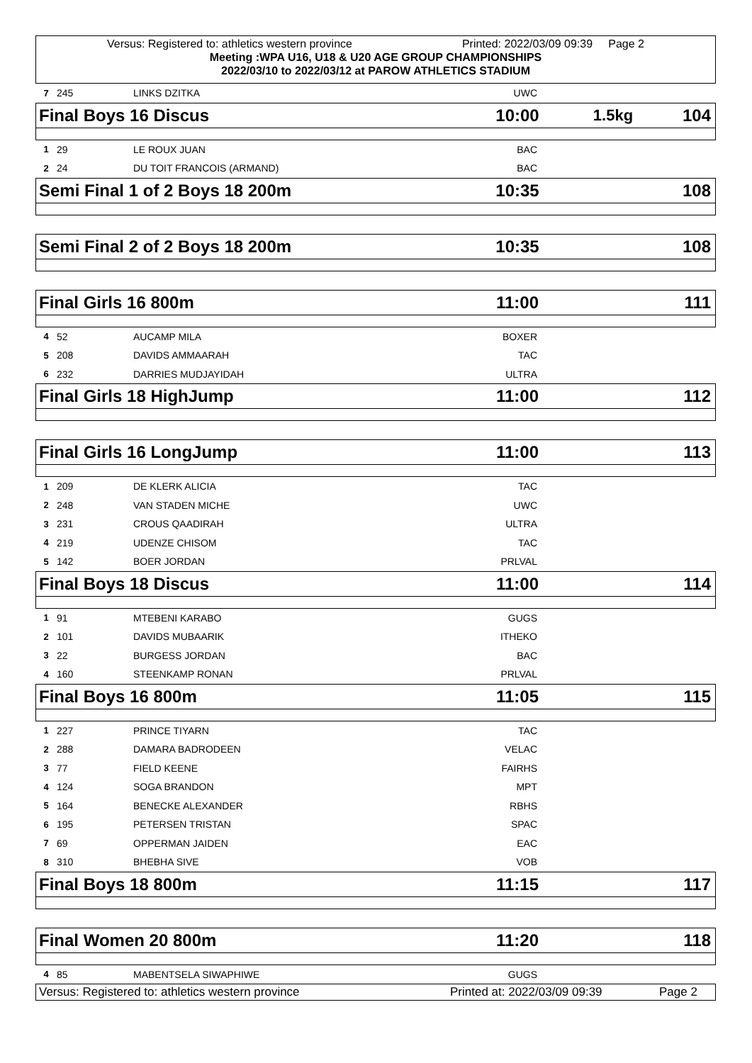Versus: Registered to: athletics western province Printed: 2022/03/09 09:39 Page 2
Meeting :WPA U16, U18 & U20 AGE GROUP CHAMPIONSHIPS
2022/03/10 to 2022/03/12 at PAROW ATHLETICS STADIUM
| 7 | 245 | LINKS DZITKA | UWC | |
Final Boys 16 Discus 10:00 1.5kg 104
| 1 | 29 | LE ROUX JUAN | BAC | |
| 2 | 24 | DU TOIT FRANCOIS (ARMAND) | BAC | |
Semi Final 1 of 2 Boys 18 200m 10:35 108
Semi Final 2 of 2 Boys 18 200m 10:35 108
Final Girls 16 800m 11:00 111
| 4 | 52 | AUCAMP MILA | BOXER | |
| 5 | 208 | DAVIDS AMMAARAH | TAC | |
| 6 | 232 | DARRIES MUDJAYIDAH | ULTRA | |
Final Girls 18 HighJump 11:00 112
Final Girls 16 LongJump 11:00 113
| 1 | 209 | DE KLERK ALICIA | TAC | |
| 2 | 248 | VAN STADEN MICHE | UWC | |
| 3 | 231 | CROUS QAADIRAH | ULTRA | |
| 4 | 219 | UDENZE CHISOM | TAC | |
| 5 | 142 | BOER JORDAN | PRLVAL | |
Final Boys 18 Discus 11:00 114
| 1 | 91 | MTEBENI KARABO | GUGS | |
| 2 | 101 | DAVIDS MUBAARIK | ITHEKO | |
| 3 | 22 | BURGESS JORDAN | BAC | |
| 4 | 160 | STEENKAMP RONAN | PRLVAL | |
Final Boys 16 800m 11:05 115
| 1 | 227 | PRINCE TIYARN | TAC | |
| 2 | 288 | DAMARA BADRODEEN | VELAC | |
| 3 | 77 | FIELD KEENE | FAIRHS | |
| 4 | 124 | SOGA BRANDON | MPT | |
| 5 | 164 | BENECKE ALEXANDER | RBHS | |
| 6 | 195 | PETERSEN TRISTAN | SPAC | |
| 7 | 69 | OPPERMAN JAIDEN | EAC | |
| 8 | 310 | BHEBHA SIVE | VOB | |
Final Boys 18 800m 11:15 117
Final Women 20 800m 11:20 118
| 4 | 85 | MABENTSELA SIWAPHIWE | GUGS | |
Versus: Registered to: athletics western province Printed at: 2022/03/09 09:39 Page 2